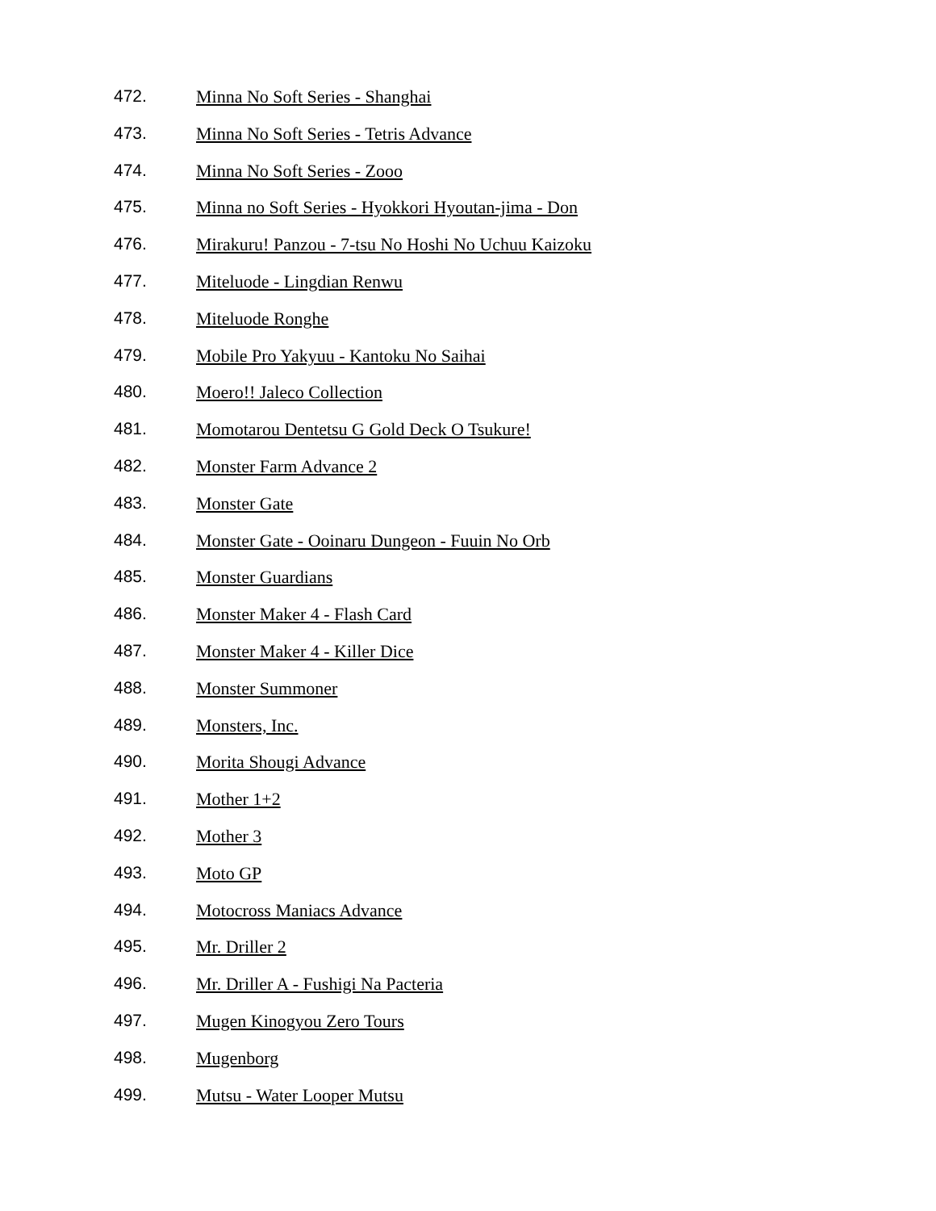472. Minna No Soft Series - Shanghai
473. Minna No Soft Series - Tetris Advance
474. Minna No Soft Series - Zooo
475. Minna no Soft Series - Hyokkori Hyoutan-jima - Don
476. Mirakuru! Panzou - 7-tsu No Hoshi No Uchuu Kaizoku
477. Miteluode - Lingdian Renwu
478. Miteluode Ronghe
479. Mobile Pro Yakyuu - Kantoku No Saihai
480. Moero!! Jaleco Collection
481. Momotarou Dentetsu G Gold Deck O Tsukure!
482. Monster Farm Advance 2
483. Monster Gate
484. Monster Gate - Ooinaru Dungeon - Fuuin No Orb
485. Monster Guardians
486. Monster Maker 4 - Flash Card
487. Monster Maker 4 - Killer Dice
488. Monster Summoner
489. Monsters, Inc.
490. Morita Shougi Advance
491. Mother 1+2
492. Mother 3
493. Moto GP
494. Motocross Maniacs Advance
495. Mr. Driller 2
496. Mr. Driller A - Fushigi Na Pacteria
497. Mugen Kinogyou Zero Tours
498. Mugenborg
499. Mutsu - Water Looper Mutsu